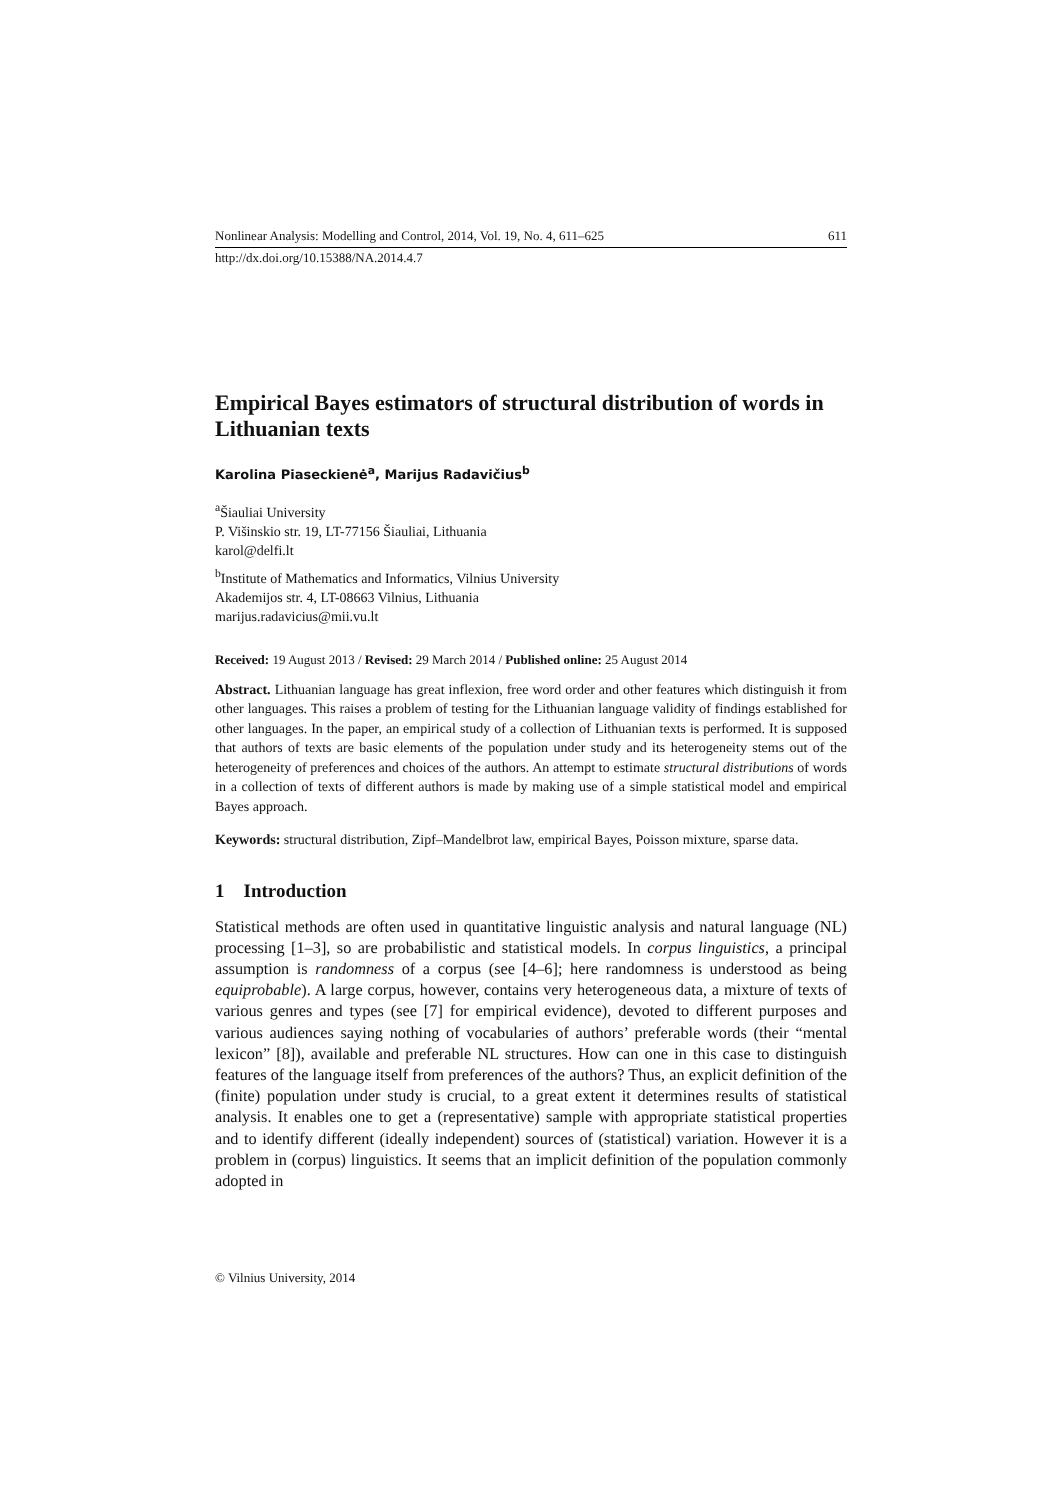Nonlinear Analysis: Modelling and Control, 2014, Vol. 19, No. 4, 611–625 611
http://dx.doi.org/10.15388/NA.2014.4.7
Empirical Bayes estimators of structural distribution of words in Lithuanian texts
Karolina Piaseckienė<sup>a</sup>, Marijus Radavičius<sup>b</sup>
<sup>a</sup> Šiauliai University
P. Višinskio str. 19, LT-77156 Šiauliai, Lithuania
karol@delfi.lt
<sup>b</sup> Institute of Mathematics and Informatics, Vilnius University
Akademijos str. 4, LT-08663 Vilnius, Lithuania
marijus.radavicius@mii.vu.lt
Received: 19 August 2013 / Revised: 29 March 2014 / Published online: 25 August 2014
Abstract. Lithuanian language has great inflexion, free word order and other features which distinguish it from other languages. This raises a problem of testing for the Lithuanian language validity of findings established for other languages. In the paper, an empirical study of a collection of Lithuanian texts is performed. It is supposed that authors of texts are basic elements of the population under study and its heterogeneity stems out of the heterogeneity of preferences and choices of the authors. An attempt to estimate structural distributions of words in a collection of texts of different authors is made by making use of a simple statistical model and empirical Bayes approach.
Keywords: structural distribution, Zipf–Mandelbrot law, empirical Bayes, Poisson mixture, sparse data.
1 Introduction
Statistical methods are often used in quantitative linguistic analysis and natural language (NL) processing [1–3], so are probabilistic and statistical models. In corpus linguistics, a principal assumption is randomness of a corpus (see [4–6]; here randomness is understood as being equiprobable). A large corpus, however, contains very heterogeneous data, a mixture of texts of various genres and types (see [7] for empirical evidence), devoted to different purposes and various audiences saying nothing of vocabularies of authors’ preferable words (their “mental lexicon” [8]), available and preferable NL structures. How can one in this case to distinguish features of the language itself from preferences of the authors? Thus, an explicit definition of the (finite) population under study is crucial, to a great extent it determines results of statistical analysis. It enables one to get a (representative) sample with appropriate statistical properties and to identify different (ideally independent) sources of (statistical) variation. However it is a problem in (corpus) linguistics. It seems that an implicit definition of the population commonly adopted in
© Vilnius University, 2014